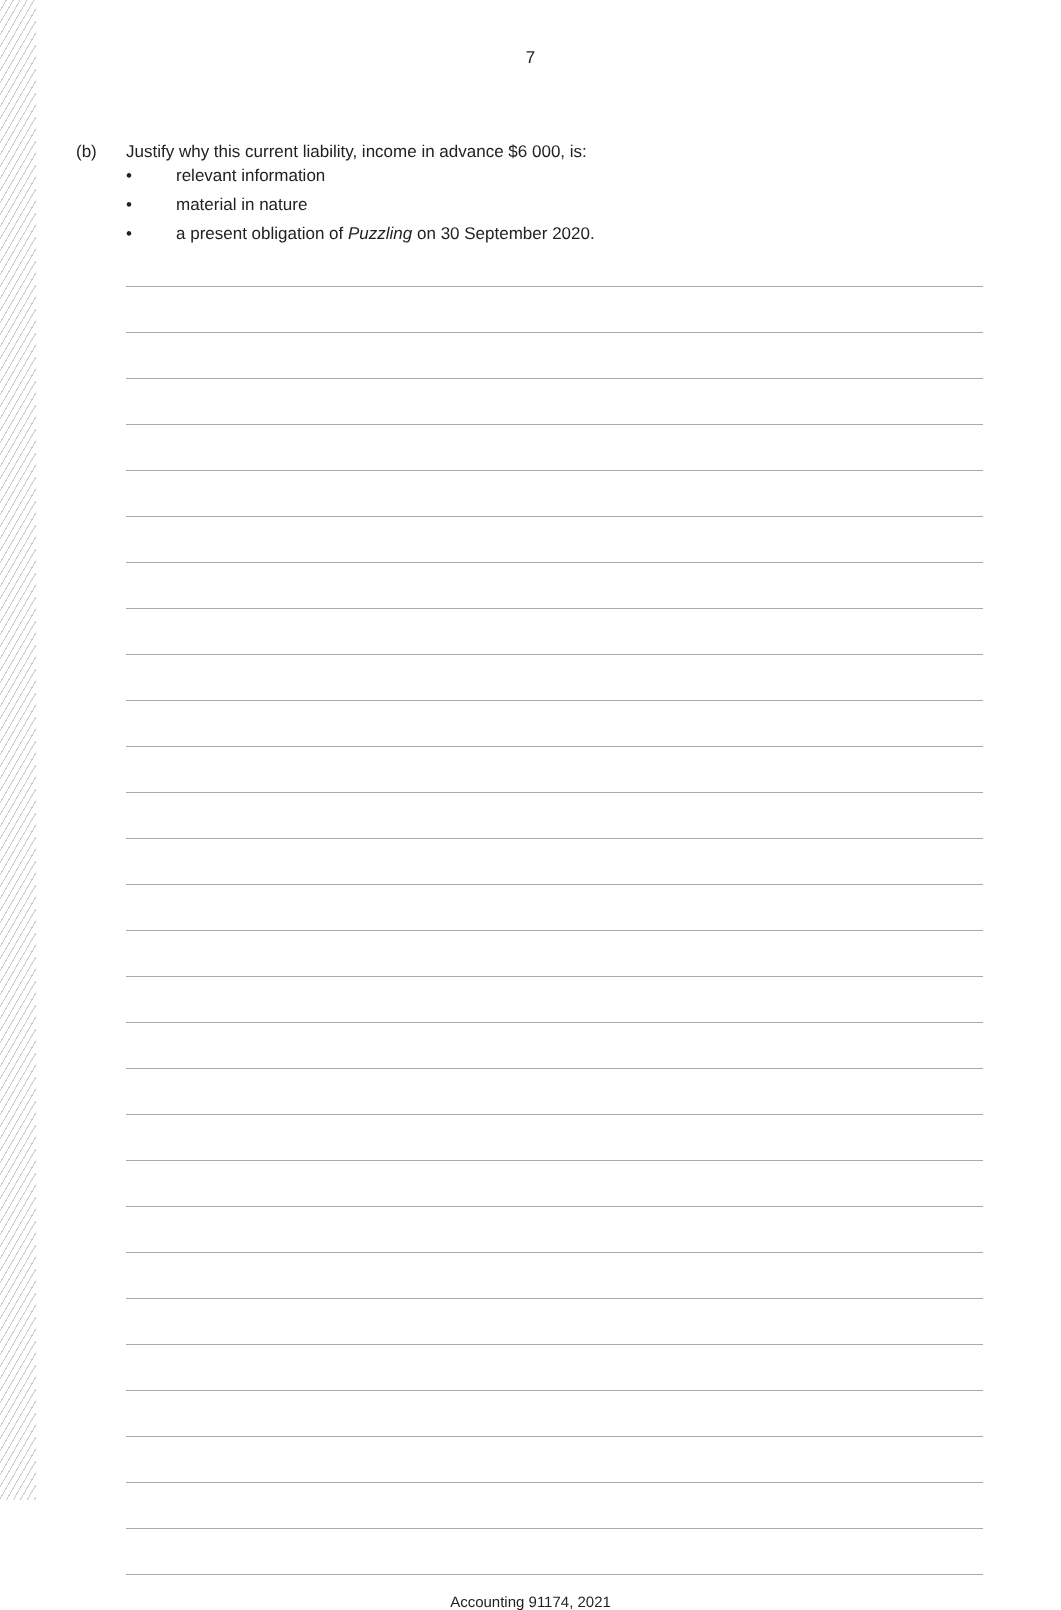7
(b) Justify why this current liability, income in advance $6 000, is:
• relevant information
• material in nature
• a present obligation of Puzzling on 30 September 2020.
Accounting 91174, 2021